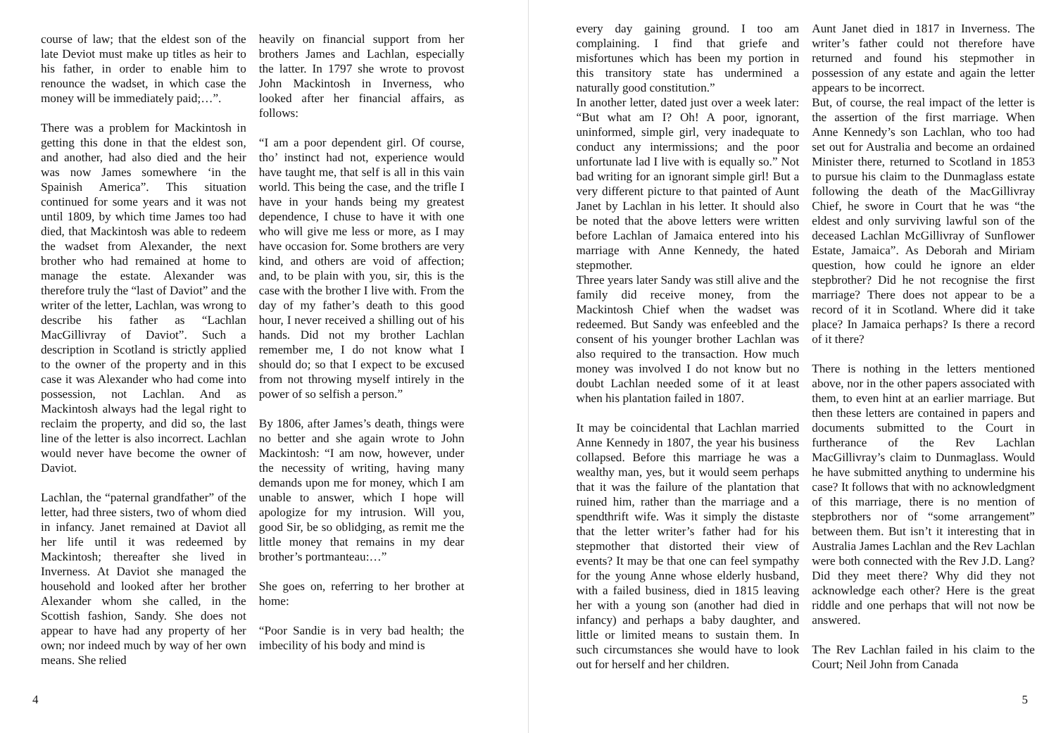course of law; that the eldest son of the late Deviot must make up titles as heir to his father, in order to enable him to renounce the wadset, in which case the money will be immediately paid;…”.
There was a problem for Mackintosh in getting this done in that the eldest son, and another, had also died and the heir was now James somewhere ‘in the Spainish America”. This situation continued for some years and it was not until 1809, by which time James too had died, that Mackintosh was able to redeem the wadset from Alexander, the next brother who had remained at home to manage the estate. Alexander was therefore truly the “last of Daviot” and the writer of the letter, Lachlan, was wrong to describe his father as “Lachlan MacGillivray of Daviot”. Such a description in Scotland is strictly applied to the owner of the property and in this case it was Alexander who had come into possession, not Lachlan. And as Mackintosh always had the legal right to reclaim the property, and did so, the last line of the letter is also incorrect. Lachlan would never have become the owner of Daviot.
Lachlan, the “paternal grandfather” of the letter, had three sisters, two of whom died in infancy. Janet remained at Daviot all her life until it was redeemed by Mackintosh; thereafter she lived in Inverness. At Daviot she managed the household and looked after her brother Alexander whom she called, in the Scottish fashion, Sandy. She does not appear to have had any property of her own; nor indeed much by way of her own means. She relied
heavily on financial support from her brothers James and Lachlan, especially the latter. In 1797 she wrote to provost John Mackintosh in Inverness, who looked after her financial affairs, as follows:
“I am a poor dependent girl. Of course, tho’ instinct had not, experience would have taught me, that self is all in this vain world. This being the case, and the trifle I have in your hands being my greatest dependence, I chuse to have it with one who will give me less or more, as I may have occasion for. Some brothers are very kind, and others are void of affection; and, to be plain with you, sir, this is the case with the brother I live with. From the day of my father’s death to this good hour, I never received a shilling out of his hands. Did not my brother Lachlan remember me, I do not know what I should do; so that I expect to be excused from not throwing myself intirely in the power of so selfish a person.”
By 1806, after James’s death, things were no better and she again wrote to John Mackintosh: “I am now, however, under the necessity of writing, having many demands upon me for money, which I am unable to answer, which I hope will apologize for my intrusion. Will you, good Sir, be so oblidging, as remit me the little money that remains in my dear brother’s portmanteau:…”
She goes on, referring to her brother at home:
“Poor Sandie is in very bad health; the imbecility of his body and mind is
4
every day gaining ground. I too am complaining. I find that griefe and misfortunes which has been my portion in this transitory state has undermined a naturally good constitution.”
In another letter, dated just over a week later: “But what am I? Oh! A poor, ignorant, uninformed, simple girl, very inadequate to conduct any intermissions; and the poor unfortunate lad I live with is equally so.” Not bad writing for an ignorant simple girl! But a very different picture to that painted of Aunt Janet by Lachlan in his letter. It should also be noted that the above letters were written before Lachlan of Jamaica entered into his marriage with Anne Kennedy, the hated stepmother.
Three years later Sandy was still alive and the family did receive money, from the Mackintosh Chief when the wadset was redeemed. But Sandy was enfeebled and the consent of his younger brother Lachlan was also required to the transaction. How much money was involved I do not know but no doubt Lachlan needed some of it at least when his plantation failed in 1807.
It may be coincidental that Lachlan married Anne Kennedy in 1807, the year his business collapsed. Before this marriage he was a wealthy man, yes, but it would seem perhaps that it was the failure of the plantation that ruined him, rather than the marriage and a spendthrift wife. Was it simply the distaste that the letter writer’s father had for his stepmother that distorted their view of events? It may be that one can feel sympathy for the young Anne whose elderly husband, with a failed business, died in 1815 leaving her with a young son (another had died in infancy) and perhaps a baby daughter, and little or limited means to sustain them. In such circumstances she would have to look out for herself and her children.
Aunt Janet died in 1817 in Inverness. The writer’s father could not therefore have returned and found his stepmother in possession of any estate and again the letter appears to be incorrect.
But, of course, the real impact of the letter is the assertion of the first marriage. When Anne Kennedy’s son Lachlan, who too had set out for Australia and become an ordained Minister there, returned to Scotland in 1853 to pursue his claim to the Dunmaglass estate following the death of the MacGillivray Chief, he swore in Court that he was “the eldest and only surviving lawful son of the deceased Lachlan McGillivray of Sunflower Estate, Jamaica”. As Deborah and Miriam question, how could he ignore an elder stepbrother? Did he not recognise the first marriage? There does not appear to be a record of it in Scotland. Where did it take place? In Jamaica perhaps? Is there a record of it there?
There is nothing in the letters mentioned above, nor in the other papers associated with them, to even hint at an earlier marriage. But then these letters are contained in papers and documents submitted to the Court in furtherance of the Rev Lachlan MacGillivray’s claim to Dunmaglass. Would he have submitted anything to undermine his case? It follows that with no acknowledgment of this marriage, there is no mention of stepbrothers nor of “some arrangement” between them. But isn’t it interesting that in Australia James Lachlan and the Rev Lachlan were both connected with the Rev J.D. Lang? Did they meet there? Why did they not acknowledge each other? Here is the great riddle and one perhaps that will not now be answered.
The Rev Lachlan failed in his claim to the Court; Neil John from Canada
5